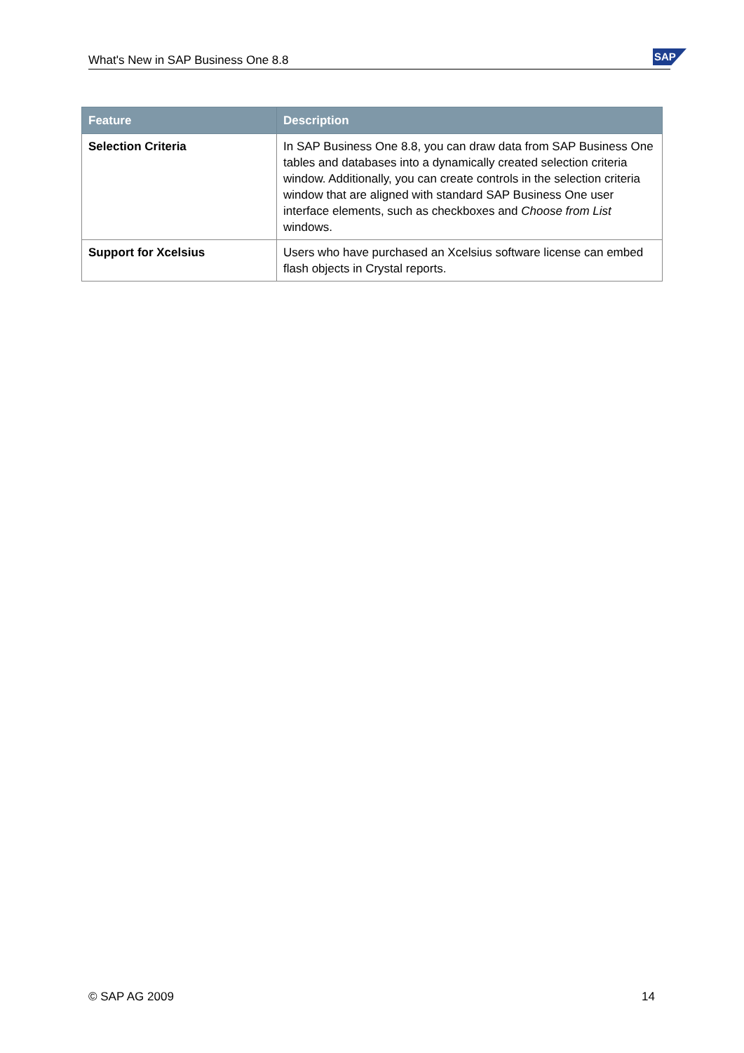What's New in SAP Business One 8.8 SAP
| Feature | Description |
| --- | --- |
| Selection Criteria | In SAP Business One 8.8, you can draw data from SAP Business One tables and databases into a dynamically created selection criteria window. Additionally, you can create controls in the selection criteria window that are aligned with standard SAP Business One user interface elements, such as checkboxes and Choose from List windows. |
| Support for Xcelsius | Users who have purchased an Xcelsius software license can embed flash objects in Crystal reports. |
© SAP AG 2009 14